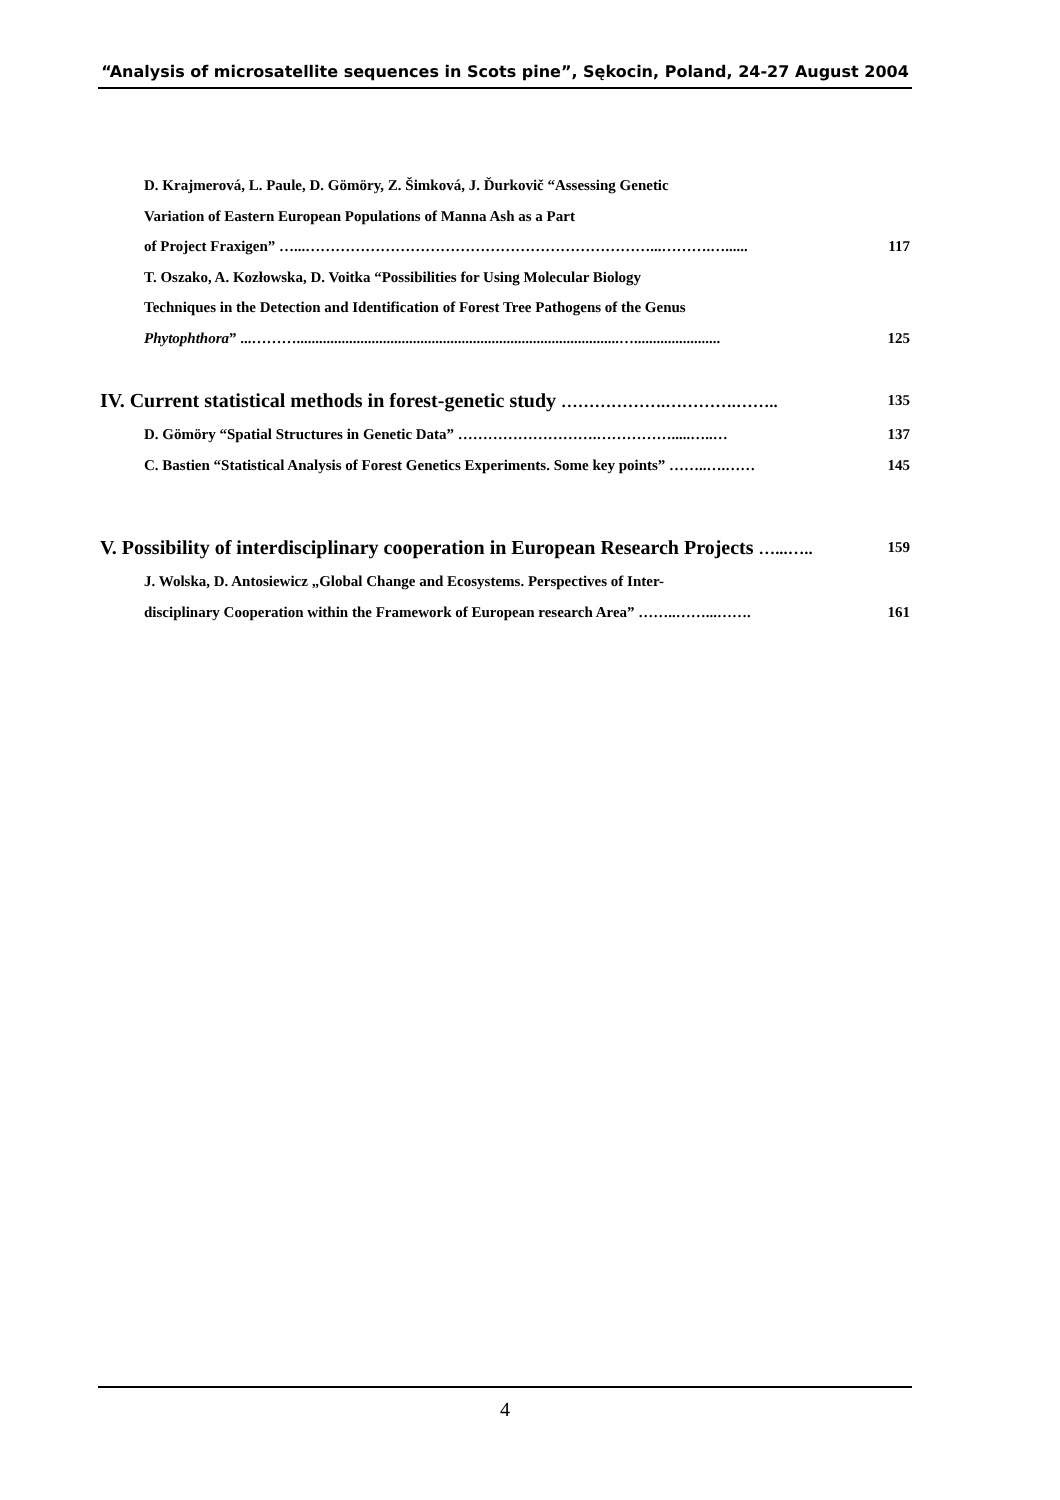“Analysis of microsatellite sequences in Scots pine”, Sękocin, Poland, 24-27 August 2004
D. Krajmerová, L. Paule, D. Gömöry, Z. Šimková, J. Ďurkovič “Assessing Genetic
Variation of Eastern European Populations of Manna Ash as a Part
of Project Fraxigen” …...……………………………………………………………...……….…...... 117
T. Oszako, A. Kozłowska, D. Voitka “Possibilities for Using Molecular Biology
Techniques in the Detection and Identification of Forest Tree Pathogens of the Genus
Phytophthora” ...………......................................................................................…....................... 125
IV. Current statistical methods in forest-genetic study ……………….………….…….. 135
D. Gömöry “Spatial Structures in Genetic Data” ……………………….…………….....…..… 137
C. Bastien “Statistical Analysis of Forest Genetics Experiments. Some key points” ……..….…… 145
V. Possibility of interdisciplinary cooperation in European Research Projects …...….. 159
J. Wolska, D. Antosiewicz „Global Change and Ecosystems. Perspectives of Inter-
disciplinary Cooperation within the Framework of European research Area” ……..……...……. 161
4